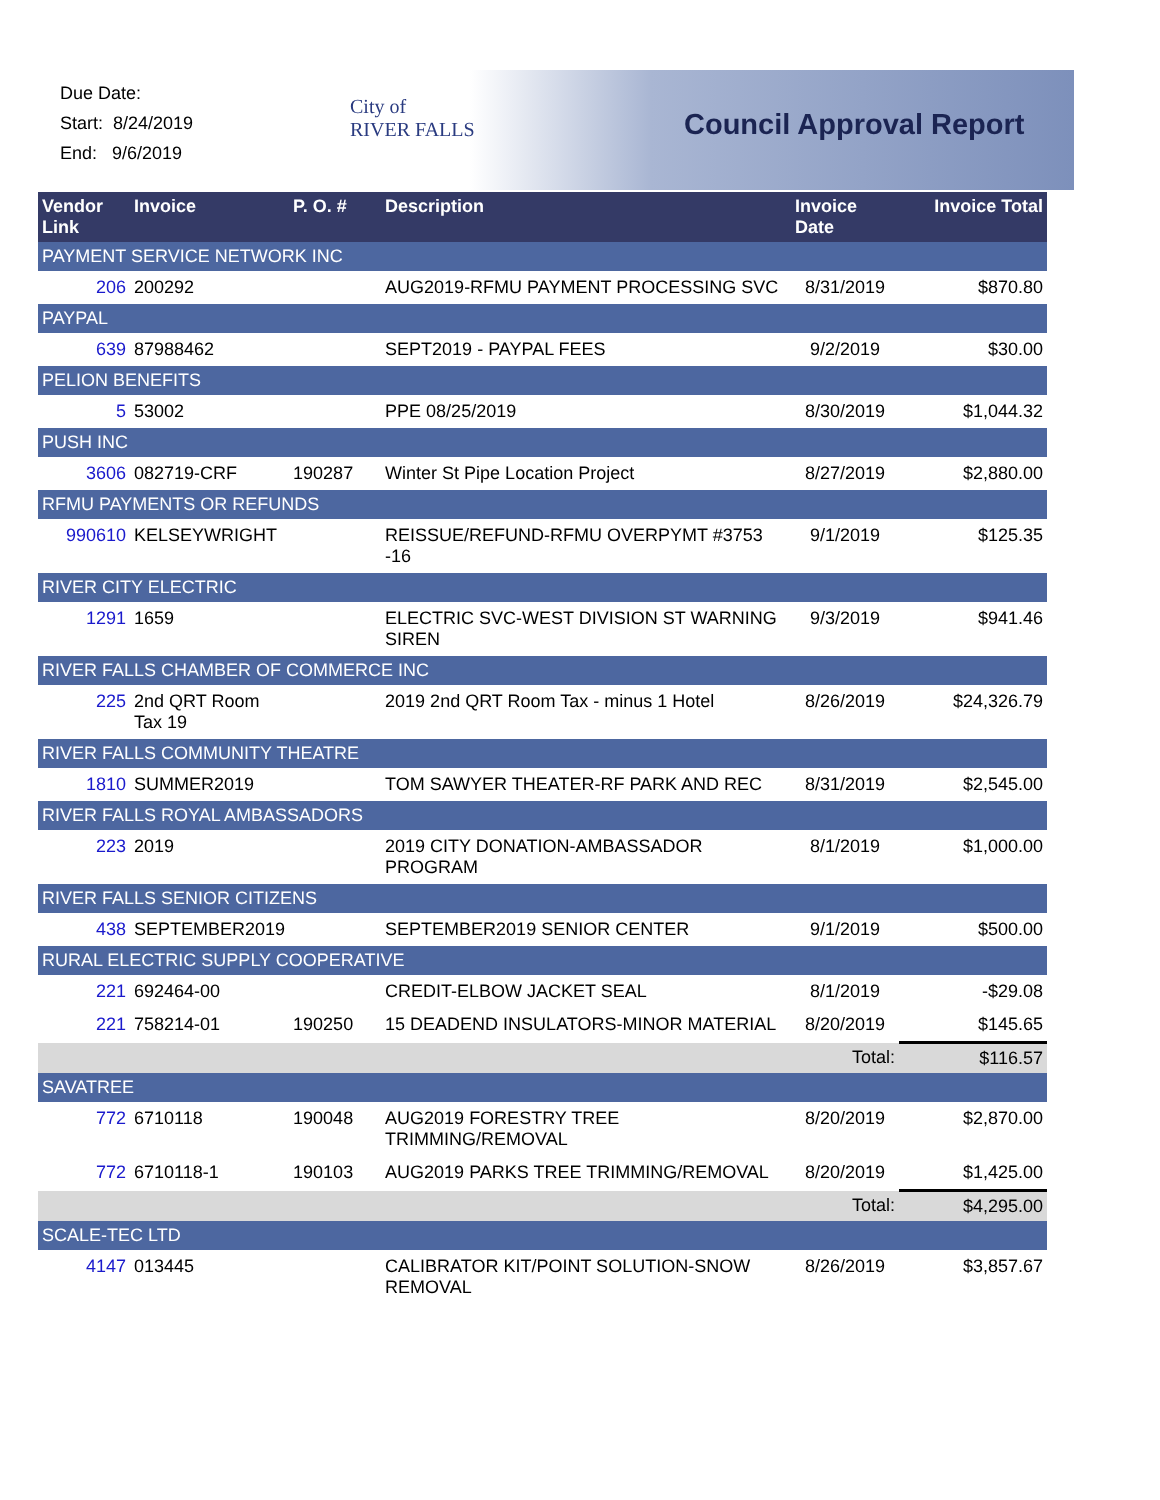Due Date:
Start: 8/24/2019
End: 9/6/2019
City of
RIVER FALLS
Council Approval Report
| Vendor Link | Invoice | P. O. # | Description | Invoice Date | Invoice Total |
| --- | --- | --- | --- | --- | --- |
| PAYMENT SERVICE NETWORK INC | | | | | |
| 206 | 200292 | | AUG2019-RFMU PAYMENT PROCESSING SVC | 8/31/2019 | $870.80 |
| PAYPAL | | | | | |
| 639 | 87988462 | | SEPT2019 - PAYPAL FEES | 9/2/2019 | $30.00 |
| PELION BENEFITS | | | | | |
| 5 | 53002 | | PPE 08/25/2019 | 8/30/2019 | $1,044.32 |
| PUSH INC | | | | | |
| 3606 | 082719-CRF | 190287 | Winter St Pipe Location Project | 8/27/2019 | $2,880.00 |
| RFMU PAYMENTS OR REFUNDS | | | | | |
| 990610 | KELSEYWRIGHT | | REISSUE/REFUND-RFMU OVERPYMT #3753 -16 | 9/1/2019 | $125.35 |
| RIVER CITY ELECTRIC | | | | | |
| 1291 | 1659 | | ELECTRIC SVC-WEST DIVISION ST WARNING SIREN | 9/3/2019 | $941.46 |
| RIVER FALLS CHAMBER OF COMMERCE INC | | | | | |
| 225 | 2nd QRT Room Tax 19 | | 2019 2nd QRT Room Tax - minus 1 Hotel | 8/26/2019 | $24,326.79 |
| RIVER FALLS COMMUNITY THEATRE | | | | | |
| 1810 | SUMMER2019 | | TOM SAWYER THEATER-RF PARK AND REC | 8/31/2019 | $2,545.00 |
| RIVER FALLS ROYAL AMBASSADORS | | | | | |
| 223 | 2019 | | 2019 CITY DONATION-AMBASSADOR PROGRAM | 8/1/2019 | $1,000.00 |
| RIVER FALLS SENIOR CITIZENS | | | | | |
| 438 | SEPTEMBER2019 | | SEPTEMBER2019 SENIOR CENTER | 9/1/2019 | $500.00 |
| RURAL ELECTRIC SUPPLY COOPERATIVE | | | | | |
| 221 | 692464-00 | | CREDIT-ELBOW JACKET SEAL | 8/1/2019 | -$29.08 |
| 221 | 758214-01 | 190250 | 15 DEADEND INSULATORS-MINOR MATERIAL | 8/20/2019 | $145.65 |
| Total: | | | | | $116.57 |
| SAVATREE | | | | | |
| 772 | 6710118 | 190048 | AUG2019 FORESTRY TREE TRIMMING/REMOVAL | 8/20/2019 | $2,870.00 |
| 772 | 6710118-1 | 190103 | AUG2019 PARKS TREE TRIMMING/REMOVAL | 8/20/2019 | $1,425.00 |
| Total: | | | | | $4,295.00 |
| SCALE-TEC LTD | | | | | |
| 4147 | 013445 | | CALIBRATOR KIT/POINT SOLUTION-SNOW REMOVAL | 8/26/2019 | $3,857.67 |